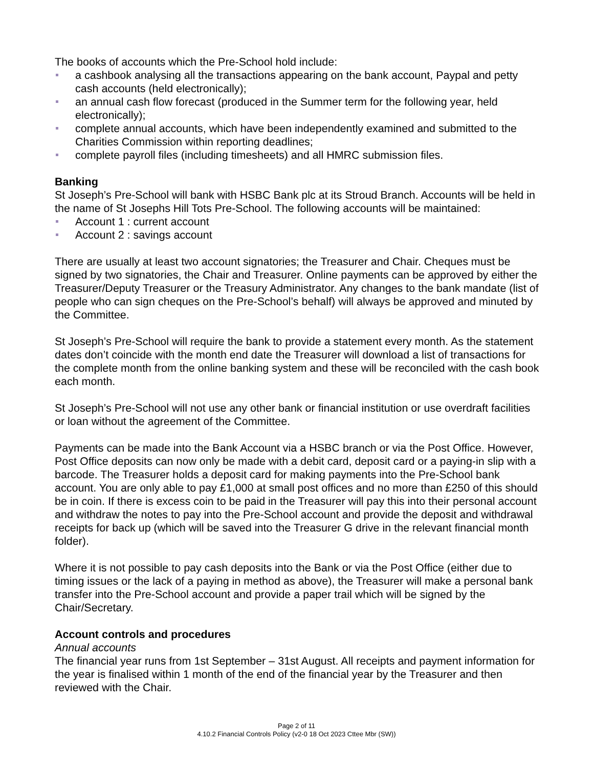The books of accounts which the Pre-School hold include:
a cashbook analysing all the transactions appearing on the bank account, Paypal and petty cash accounts (held electronically);
an annual cash flow forecast (produced in the Summer term for the following year, held electronically);
complete annual accounts, which have been independently examined and submitted to the Charities Commission within reporting deadlines;
complete payroll files (including timesheets) and all HMRC submission files.
Banking
St Joseph’s Pre-School will bank with HSBC Bank plc at its Stroud Branch. Accounts will be held in the name of St Josephs Hill Tots Pre-School. The following accounts will be maintained:
Account 1 : current account
Account 2 : savings account
There are usually at least two account signatories; the Treasurer and Chair. Cheques must be signed by two signatories, the Chair and Treasurer. Online payments can be approved by either the Treasurer/Deputy Treasurer or the Treasury Administrator. Any changes to the bank mandate (list of people who can sign cheques on the Pre-School’s behalf) will always be approved and minuted by the Committee.
St Joseph’s Pre-School will require the bank to provide a statement every month. As the statement dates don’t coincide with the month end date the Treasurer will download a list of transactions for the complete month from the online banking system and these will be reconciled with the cash book each month.
St Joseph’s Pre-School will not use any other bank or financial institution or use overdraft facilities or loan without the agreement of the Committee.
Payments can be made into the Bank Account via a HSBC branch or via the Post Office. However, Post Office deposits can now only be made with a debit card, deposit card or a paying-in slip with a barcode. The Treasurer holds a deposit card for making payments into the Pre-School bank account. You are only able to pay £1,000 at small post offices and no more than £250 of this should be in coin. If there is excess coin to be paid in the Treasurer will pay this into their personal account and withdraw the notes to pay into the Pre-School account and provide the deposit and withdrawal receipts for back up (which will be saved into the Treasurer G drive in the relevant financial month folder).
Where it is not possible to pay cash deposits into the Bank or via the Post Office (either due to timing issues or the lack of a paying in method as above), the Treasurer will make a personal bank transfer into the Pre-School account and provide a paper trail which will be signed by the Chair/Secretary.
Account controls and procedures
Annual accounts
The financial year runs from 1st September – 31st August. All receipts and payment information for the year is finalised within 1 month of the end of the financial year by the Treasurer and then reviewed with the Chair.
Page 2 of 11
4.10.2 Financial Controls Policy (v2-0 18 Oct 2023 Cttee Mbr (SW))